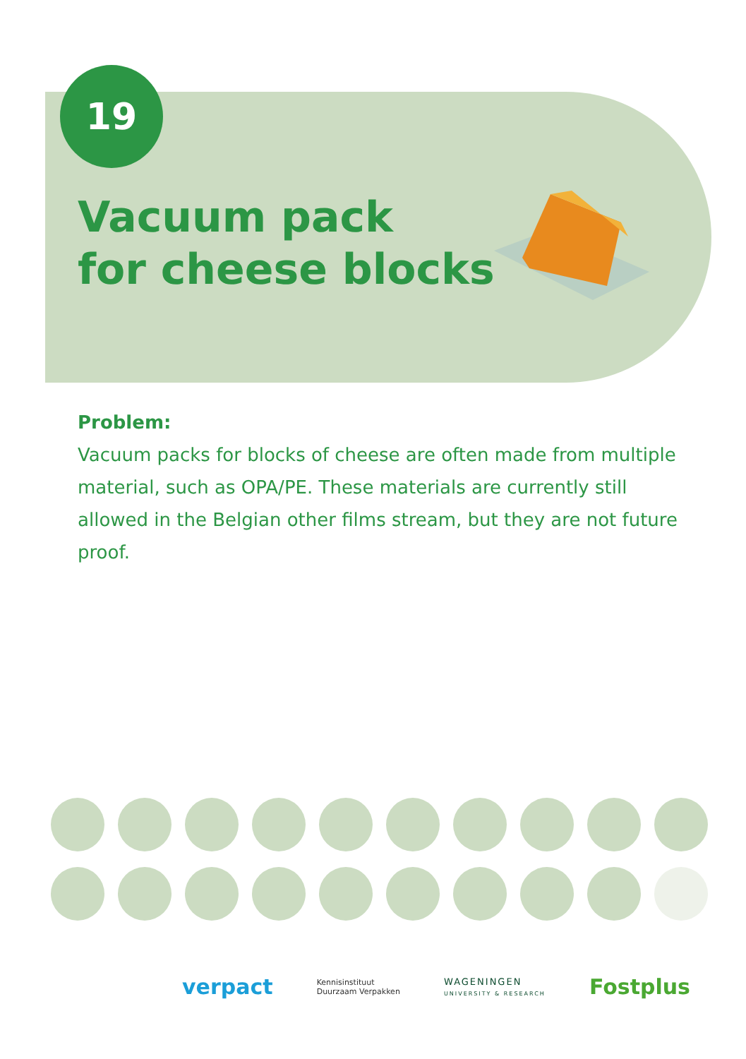19
Vacuum pack
for cheese blocks
Problem:
Vacuum packs for blocks of cheese are often made from multiple material, such as OPA/PE. These materials are currently still allowed in the Belgian other films stream, but they are not future proof.
verpact Kennisinstituut
Duurzaam Verpakken WAGENINGEN
UNIVERSITY & RESEARCH Fostplus